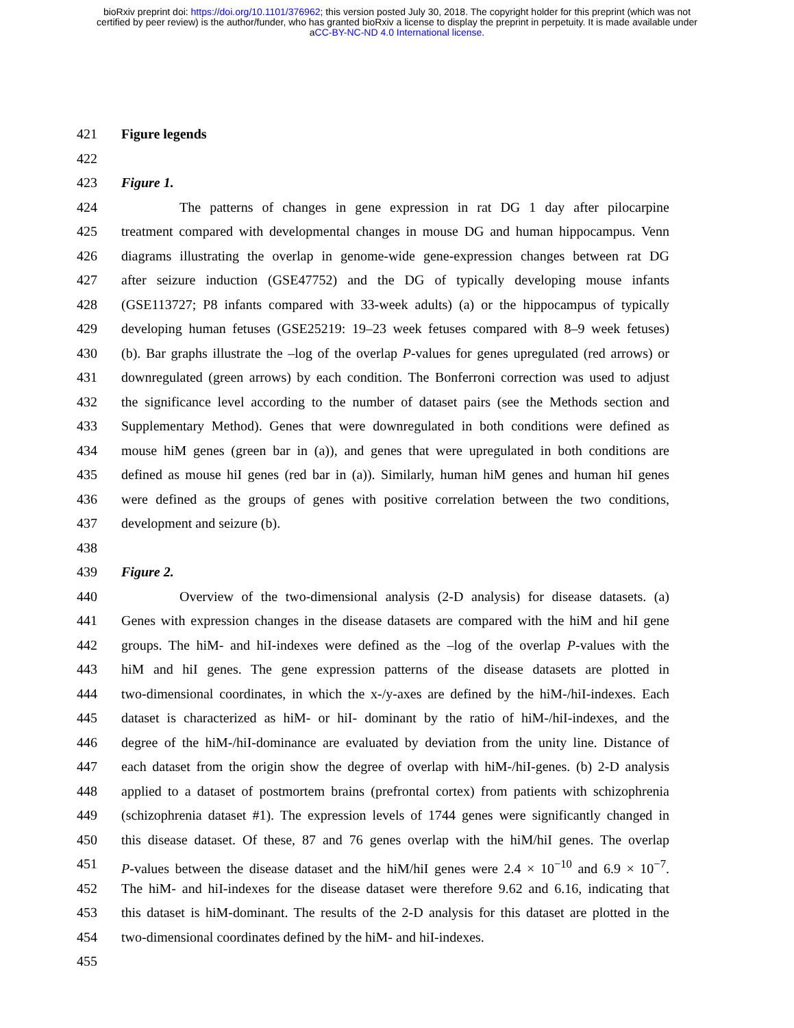bioRxiv preprint doi: https://doi.org/10.1101/376962; this version posted July 30, 2018. The copyright holder for this preprint (which was not
certified by peer review) is the author/funder, who has granted bioRxiv a license to display the preprint in perpetuity. It is made available under
aCC-BY-NC-ND 4.0 International license.
421 Figure legends
422
423 Figure 1.
424 The patterns of changes in gene expression in rat DG 1 day after pilocarpine
425 treatment compared with developmental changes in mouse DG and human hippocampus. Venn
426 diagrams illustrating the overlap in genome-wide gene-expression changes between rat DG
427 after seizure induction (GSE47752) and the DG of typically developing mouse infants
428 (GSE113727; P8 infants compared with 33-week adults) (a) or the hippocampus of typically
429 developing human fetuses (GSE25219: 19–23 week fetuses compared with 8–9 week fetuses)
430 (b). Bar graphs illustrate the –log of the overlap P-values for genes upregulated (red arrows) or
431 downregulated (green arrows) by each condition. The Bonferroni correction was used to adjust
432 the significance level according to the number of dataset pairs (see the Methods section and
433 Supplementary Method). Genes that were downregulated in both conditions were defined as
434 mouse hiM genes (green bar in (a)), and genes that were upregulated in both conditions are
435 defined as mouse hiI genes (red bar in (a)). Similarly, human hiM genes and human hiI genes
436 were defined as the groups of genes with positive correlation between the two conditions,
437 development and seizure (b).
438
439 Figure 2.
440 Overview of the two-dimensional analysis (2-D analysis) for disease datasets. (a)
441 Genes with expression changes in the disease datasets are compared with the hiM and hiI gene
442 groups. The hiM- and hiI-indexes were defined as the –log of the overlap P-values with the
443 hiM and hiI genes. The gene expression patterns of the disease datasets are plotted in
444 two-dimensional coordinates, in which the x-/y-axes are defined by the hiM-/hiI-indexes. Each
445 dataset is characterized as hiM- or hiI- dominant by the ratio of hiM-/hiI-indexes, and the
446 degree of the hiM-/hiI-dominance are evaluated by deviation from the unity line. Distance of
447 each dataset from the origin show the degree of overlap with hiM-/hiI-genes. (b) 2-D analysis
448 applied to a dataset of postmortem brains (prefrontal cortex) from patients with schizophrenia
449 (schizophrenia dataset #1). The expression levels of 1744 genes were significantly changed in
450 this disease dataset. Of these, 87 and 76 genes overlap with the hiM/hiI genes. The overlap
451 P-values between the disease dataset and the hiM/hiI genes were 2.4 × 10<sup>−10</sup> and 6.9 × 10<sup>−7</sup>.
452 The hiM- and hiI-indexes for the disease dataset were therefore 9.62 and 6.16, indicating that
453 this dataset is hiM-dominant. The results of the 2-D analysis for this dataset are plotted in the
454 two-dimensional coordinates defined by the hiM- and hiI-indexes.
455